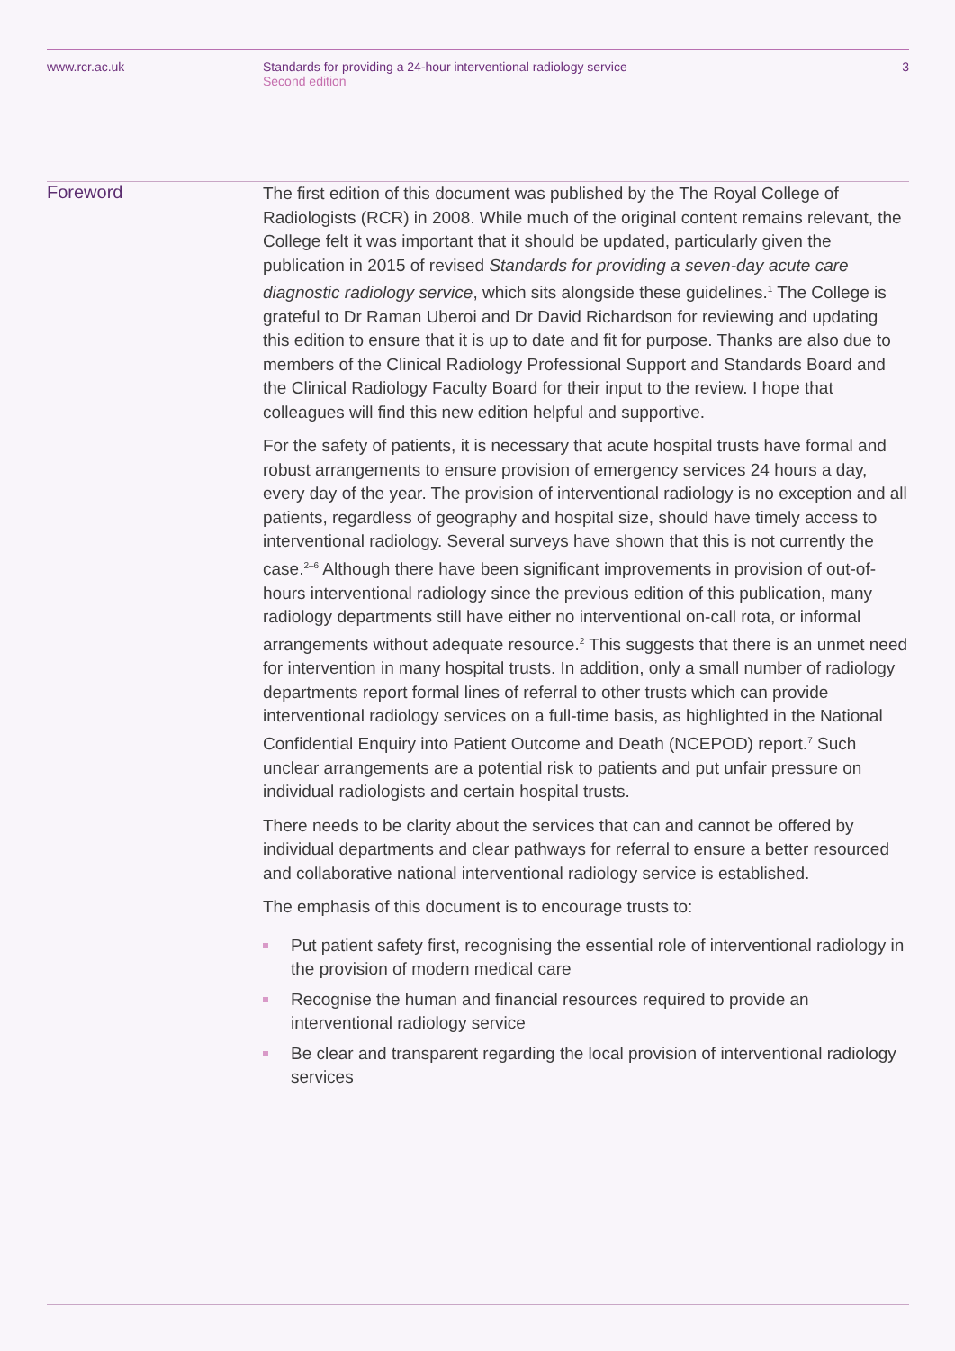www.rcr.ac.uk Standards for providing a 24-hour interventional radiology service
Second edition
3
Foreword
The first edition of this document was published by the The Royal College of Radiologists (RCR) in 2008. While much of the original content remains relevant, the College felt it was important that it should be updated, particularly given the publication in 2015 of revised Standards for providing a seven-day acute care diagnostic radiology service, which sits alongside these guidelines.<sup>1</sup> The College is grateful to Dr Raman Uberoi and Dr David Richardson for reviewing and updating this edition to ensure that it is up to date and fit for purpose. Thanks are also due to members of the Clinical Radiology Professional Support and Standards Board and the Clinical Radiology Faculty Board for their input to the review. I hope that colleagues will find this new edition helpful and supportive.
For the safety of patients, it is necessary that acute hospital trusts have formal and robust arrangements to ensure provision of emergency services 24 hours a day, every day of the year. The provision of interventional radiology is no exception and all patients, regardless of geography and hospital size, should have timely access to interventional radiology. Several surveys have shown that this is not currently the case.<sup>2–6</sup> Although there have been significant improvements in provision of out-of-hours interventional radiology since the previous edition of this publication, many radiology departments still have either no interventional on-call rota, or informal arrangements without adequate resource.<sup>2</sup> This suggests that there is an unmet need for intervention in many hospital trusts. In addition, only a small number of radiology departments report formal lines of referral to other trusts which can provide interventional radiology services on a full-time basis, as highlighted in the National Confidential Enquiry into Patient Outcome and Death (NCEPOD) report.<sup>7</sup> Such unclear arrangements are a potential risk to patients and put unfair pressure on individual radiologists and certain hospital trusts.
There needs to be clarity about the services that can and cannot be offered by individual departments and clear pathways for referral to ensure a better resourced and collaborative national interventional radiology service is established.
The emphasis of this document is to encourage trusts to:
Put patient safety first, recognising the essential role of interventional radiology in the provision of modern medical care
Recognise the human and financial resources required to provide an interventional radiology service
Be clear and transparent regarding the local provision of interventional radiology services